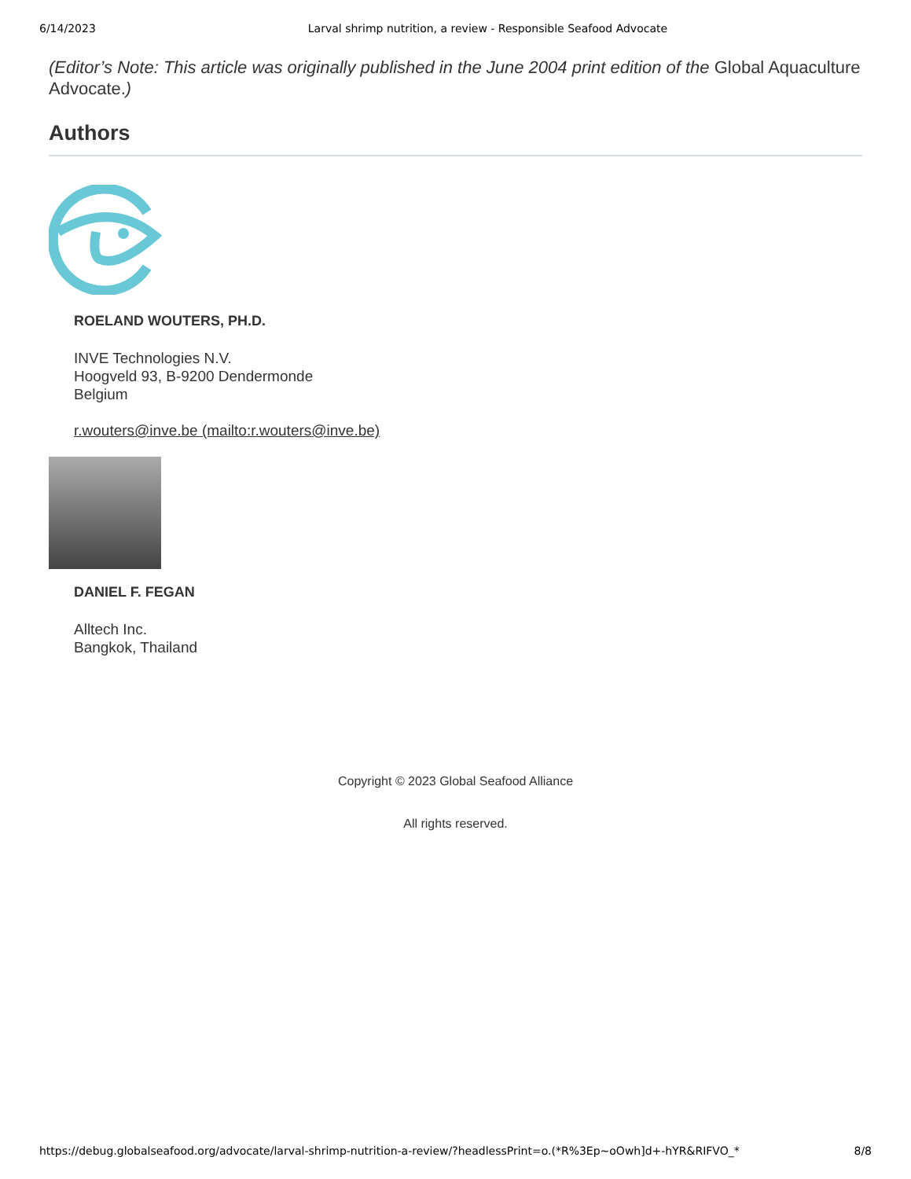6/14/2023 Larval shrimp nutrition, a review - Responsible Seafood Advocate
(Editor’s Note: This article was originally published in the June 2004 print edition of the Global Aquaculture Advocate.)
Authors
ROELAND WOUTERS, PH.D.
INVE Technologies N.V.
Hoogveld 93, B-9200 Dendermonde
Belgium
r.wouters@inve.be (mailto:r.wouters@inve.be)
DANIEL F. FEGAN
Alltech Inc.
Bangkok, Thailand
Copyright © 2023 Global Seafood Alliance
All rights reserved.
https://debug.globalseafood.org/advocate/larval-shrimp-nutrition-a-review/?headlessPrint=o.(*R%3Ep~oOwh]d+-hYR&RIFVO_* 8/8